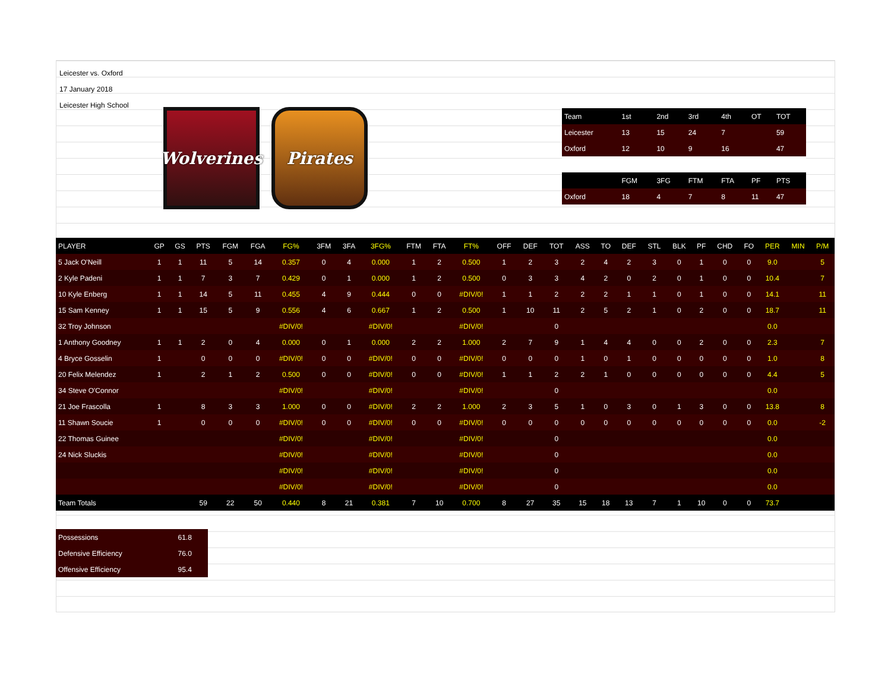Leicester vs. Oxford
17 January 2018
Leicester High School
Wolverines
Pirates
| Team | 1st | 2nd | 3rd | 4th | OT | TOT |
| --- | --- | --- | --- | --- | --- | --- |
| Leicester | 13 | 15 | 24 | 7 | | 59 |
| Oxford | 12 | 10 | 9 | 16 | | 47 |
| | FGM | 3FG | FTM | FTA | PF | PTS |
| Oxford | 18 | 4 | 7 | 8 | 11 | 47 |
| PLAYER | GP | GS | PTS | FGM | FGA | FG% | 3FM | 3FA | 3FG% | FTM | FTA | FT% | OFF | DEF | TOT | ASS | TO | DEF | STL | BLK | PF | CHD | FO | PER | MIN | P/M |
| --- | --- | --- | --- | --- | --- | --- | --- | --- | --- | --- | --- | --- | --- | --- | --- | --- | --- | --- | --- | --- | --- | --- | --- | --- | --- | --- |
| 5 Jack O'Neill | 1 | 1 | 11 | 5 | 14 | 0.357 | 0 | 4 | 0.000 | 1 | 2 | 0.500 | 1 | 2 | 3 | 2 | 4 | 2 | 3 | 0 | 1 | 0 | 0 | 9.0 | | 5 |
| 2 Kyle Padeni | 1 | 1 | 7 | 3 | 7 | 0.429 | 0 | 1 | 0.000 | 1 | 2 | 0.500 | 0 | 3 | 3 | 4 | 2 | 0 | 2 | 0 | 1 | 0 | 0 | 10.4 | | 7 |
| 10 Kyle Enberg | 1 | 1 | 14 | 5 | 11 | 0.455 | 4 | 9 | 0.444 | 0 | 0 | #DIV/0! | 1 | 1 | 2 | 2 | 2 | 1 | 1 | 0 | 1 | 0 | 0 | 14.1 | | 11 |
| 15 Sam Kenney | 1 | 1 | 15 | 5 | 9 | 0.556 | 4 | 6 | 0.667 | 1 | 2 | 0.500 | 1 | 10 | 11 | 2 | 5 | 2 | 1 | 0 | 2 | 0 | 0 | 18.7 | | 11 |
| 32 Troy Johnson | | | | | | #DIV/0! | | | #DIV/0! | | | #DIV/0! | | | 0 | | | | | | | | | 0.0 | | |
| 1 Anthony Goodney | 1 | 1 | 2 | 0 | 4 | 0.000 | 0 | 1 | 0.000 | 2 | 2 | 1.000 | 2 | 7 | 9 | 1 | 4 | 4 | 0 | 0 | 2 | 0 | 0 | 2.3 | | 7 |
| 4 Bryce Gosselin | 1 | | 0 | 0 | 0 | #DIV/0! | 0 | 0 | #DIV/0! | 0 | 0 | #DIV/0! | 0 | 0 | 0 | 1 | 0 | 1 | 0 | 0 | 0 | 0 | 0 | 1.0 | | 8 |
| 20 Felix Melendez | 1 | | 2 | 1 | 2 | 0.500 | 0 | 0 | #DIV/0! | 0 | 0 | #DIV/0! | 1 | 1 | 2 | 2 | 1 | 0 | 0 | 0 | 0 | 0 | 0 | 4.4 | | 5 |
| 34 Steve O'Connor | | | | | | #DIV/0! | | | #DIV/0! | | | #DIV/0! | | | 0 | | | | | | | | | 0.0 | | |
| 21 Joe Frascolla | 1 | | 8 | 3 | 3 | 1.000 | 0 | 0 | #DIV/0! | 2 | 2 | 1.000 | 2 | 3 | 5 | 1 | 0 | 3 | 0 | 1 | 3 | 0 | 0 | 13.8 | | 8 |
| 11 Shawn Soucie | 1 | | 0 | 0 | 0 | #DIV/0! | 0 | 0 | #DIV/0! | 0 | 0 | #DIV/0! | 0 | 0 | 0 | 0 | 0 | 0 | 0 | 0 | 0 | 0 | 0 | 0.0 | | -2 |
| 22 Thomas Guinee | | | | | | #DIV/0! | | | #DIV/0! | | | #DIV/0! | | | 0 | | | | | | | | | 0.0 | | |
| 24 Nick Sluckis | | | | | | #DIV/0! | | | #DIV/0! | | | #DIV/0! | | | 0 | | | | | | | | | 0.0 | | |
| | | | | | | #DIV/0! | | | #DIV/0! | | | #DIV/0! | | | 0 | | | | | | | | | 0.0 | | |
| | | | | | | #DIV/0! | | | #DIV/0! | | | #DIV/0! | | | 0 | | | | | | | | | 0.0 | | |
| Team Totals | | | 59 | 22 | 50 | 0.440 | 8 | 21 | 0.381 | 7 | 10 | 0.700 | 8 | 27 | 35 | 15 | 18 | 13 | 7 | 1 | 10 | 0 | 0 | 73.7 | | |
| Possessions | 61.8 |
| Defensive Efficiency | 76.0 |
| Offensive Efficiency | 95.4 |